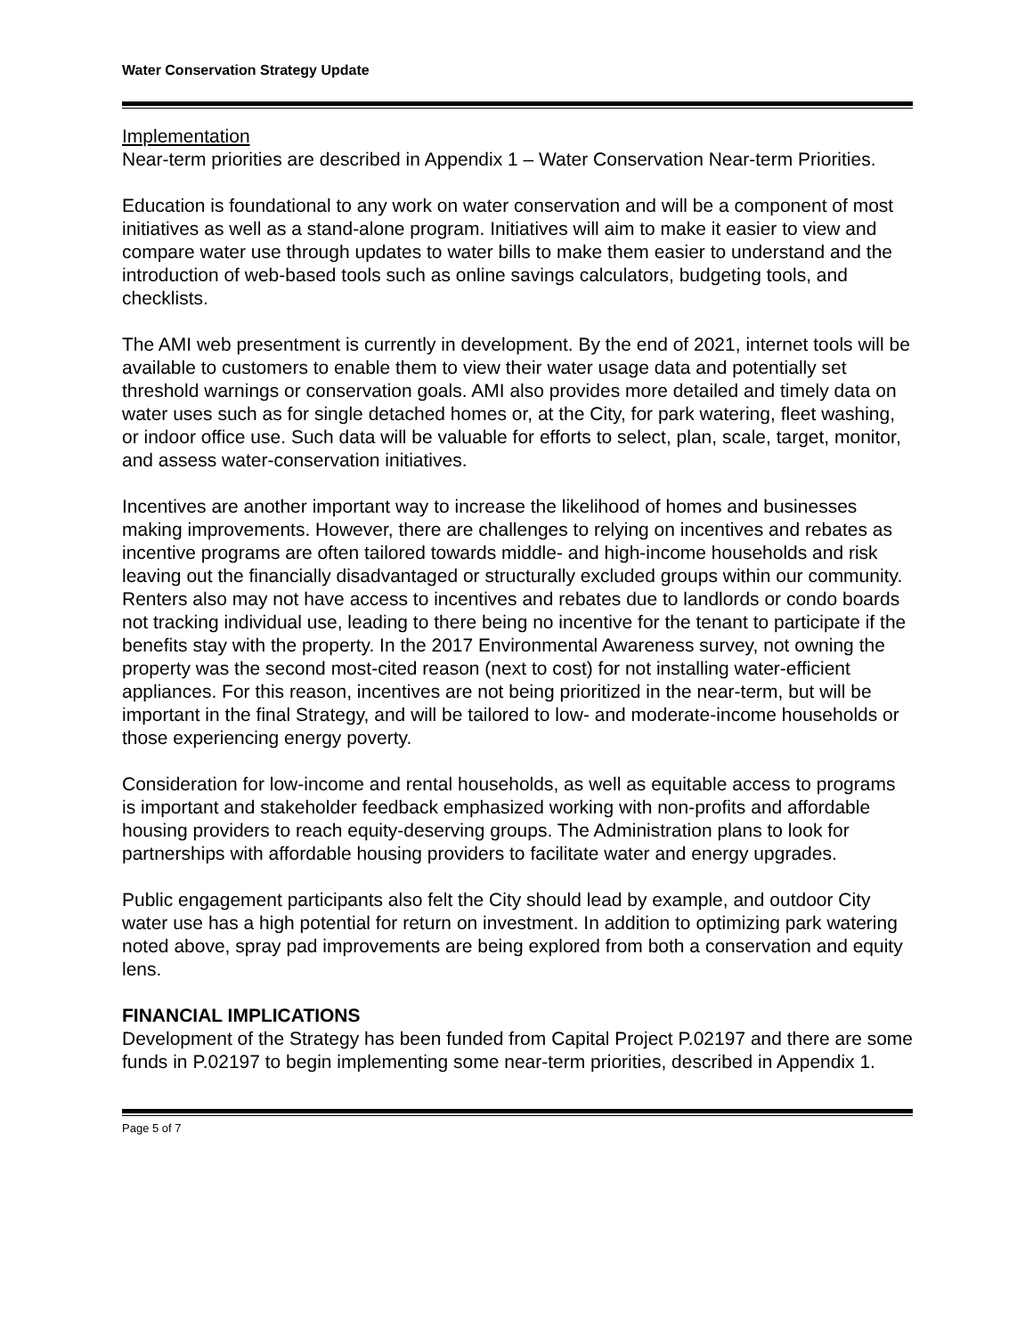Water Conservation Strategy Update
Implementation
Near-term priorities are described in Appendix 1 – Water Conservation Near-term Priorities.
Education is foundational to any work on water conservation and will be a component of most initiatives as well as a stand-alone program. Initiatives will aim to make it easier to view and compare water use through updates to water bills to make them easier to understand and the introduction of web-based tools such as online savings calculators, budgeting tools, and checklists.
The AMI web presentment is currently in development. By the end of 2021, internet tools will be available to customers to enable them to view their water usage data and potentially set threshold warnings or conservation goals. AMI also provides more detailed and timely data on water uses such as for single detached homes or, at the City, for park watering, fleet washing, or indoor office use. Such data will be valuable for efforts to select, plan, scale, target, monitor, and assess water-conservation initiatives.
Incentives are another important way to increase the likelihood of homes and businesses making improvements. However, there are challenges to relying on incentives and rebates as incentive programs are often tailored towards middle- and high-income households and risk leaving out the financially disadvantaged or structurally excluded groups within our community. Renters also may not have access to incentives and rebates due to landlords or condo boards not tracking individual use, leading to there being no incentive for the tenant to participate if the benefits stay with the property. In the 2017 Environmental Awareness survey, not owning the property was the second most-cited reason (next to cost) for not installing water-efficient appliances. For this reason, incentives are not being prioritized in the near-term, but will be important in the final Strategy, and will be tailored to low- and moderate-income households or those experiencing energy poverty.
Consideration for low-income and rental households, as well as equitable access to programs is important and stakeholder feedback emphasized working with non-profits and affordable housing providers to reach equity-deserving groups. The Administration plans to look for partnerships with affordable housing providers to facilitate water and energy upgrades.
Public engagement participants also felt the City should lead by example, and outdoor City water use has a high potential for return on investment. In addition to optimizing park watering noted above, spray pad improvements are being explored from both a conservation and equity lens.
FINANCIAL IMPLICATIONS
Development of the Strategy has been funded from Capital Project P.02197 and there are some funds in P.02197 to begin implementing some near-term priorities, described in Appendix 1.
Page 5 of 7